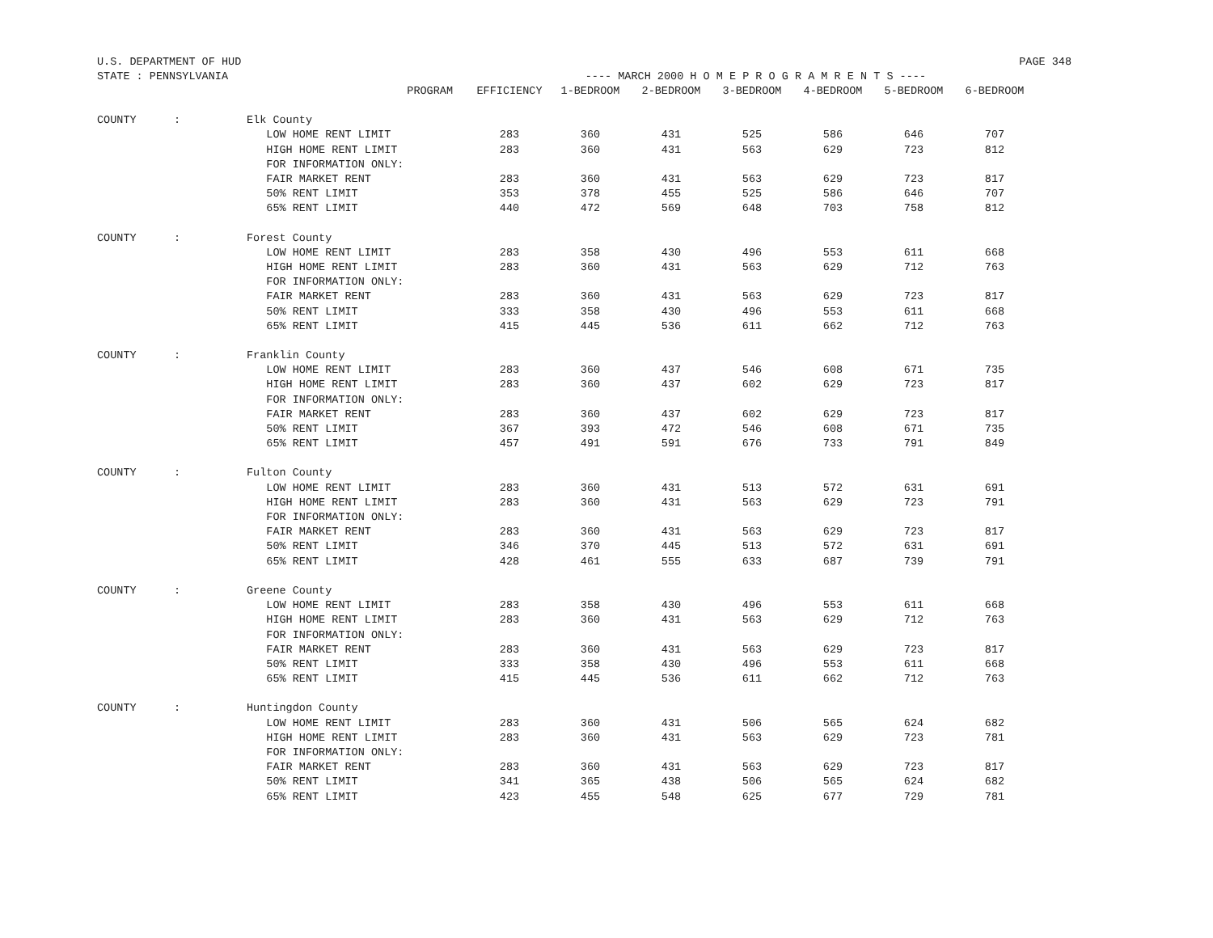U.S. DEPARTMENT OF HUD PAGE 348
STATE : PENNSYLVANIA ---- MARCH 2000 H O M E P R O G R A M R E N T S ----
| | | PROGRAM | EFFICIENCY | 1-BEDROOM | 2-BEDROOM | 3-BEDROOM | 4-BEDROOM | 5-BEDROOM | 6-BEDROOM |
| --- | --- | --- | --- | --- | --- | --- | --- | --- | --- |
| COUNTY | : | Elk County | | | | | | | |
| | | LOW HOME RENT LIMIT | 283 | 360 | 431 | 525 | 586 | 646 | 707 |
| | | HIGH HOME RENT LIMIT | 283 | 360 | 431 | 563 | 629 | 723 | 812 |
| | | FOR INFORMATION ONLY: | | | | | | | |
| | | FAIR MARKET RENT | 283 | 360 | 431 | 563 | 629 | 723 | 817 |
| | | 50% RENT LIMIT | 353 | 378 | 455 | 525 | 586 | 646 | 707 |
| | | 65% RENT LIMIT | 440 | 472 | 569 | 648 | 703 | 758 | 812 |
| COUNTY | : | Forest County | | | | | | | |
| | | LOW HOME RENT LIMIT | 283 | 358 | 430 | 496 | 553 | 611 | 668 |
| | | HIGH HOME RENT LIMIT | 283 | 360 | 431 | 563 | 629 | 712 | 763 |
| | | FOR INFORMATION ONLY: | | | | | | | |
| | | FAIR MARKET RENT | 283 | 360 | 431 | 563 | 629 | 723 | 817 |
| | | 50% RENT LIMIT | 333 | 358 | 430 | 496 | 553 | 611 | 668 |
| | | 65% RENT LIMIT | 415 | 445 | 536 | 611 | 662 | 712 | 763 |
| COUNTY | : | Franklin County | | | | | | | |
| | | LOW HOME RENT LIMIT | 283 | 360 | 437 | 546 | 608 | 671 | 735 |
| | | HIGH HOME RENT LIMIT | 283 | 360 | 437 | 602 | 629 | 723 | 817 |
| | | FOR INFORMATION ONLY: | | | | | | | |
| | | FAIR MARKET RENT | 283 | 360 | 437 | 602 | 629 | 723 | 817 |
| | | 50% RENT LIMIT | 367 | 393 | 472 | 546 | 608 | 671 | 735 |
| | | 65% RENT LIMIT | 457 | 491 | 591 | 676 | 733 | 791 | 849 |
| COUNTY | : | Fulton County | | | | | | | |
| | | LOW HOME RENT LIMIT | 283 | 360 | 431 | 513 | 572 | 631 | 691 |
| | | HIGH HOME RENT LIMIT | 283 | 360 | 431 | 563 | 629 | 723 | 791 |
| | | FOR INFORMATION ONLY: | | | | | | | |
| | | FAIR MARKET RENT | 283 | 360 | 431 | 563 | 629 | 723 | 817 |
| | | 50% RENT LIMIT | 346 | 370 | 445 | 513 | 572 | 631 | 691 |
| | | 65% RENT LIMIT | 428 | 461 | 555 | 633 | 687 | 739 | 791 |
| COUNTY | : | Greene County | | | | | | | |
| | | LOW HOME RENT LIMIT | 283 | 358 | 430 | 496 | 553 | 611 | 668 |
| | | HIGH HOME RENT LIMIT | 283 | 360 | 431 | 563 | 629 | 712 | 763 |
| | | FOR INFORMATION ONLY: | | | | | | | |
| | | FAIR MARKET RENT | 283 | 360 | 431 | 563 | 629 | 723 | 817 |
| | | 50% RENT LIMIT | 333 | 358 | 430 | 496 | 553 | 611 | 668 |
| | | 65% RENT LIMIT | 415 | 445 | 536 | 611 | 662 | 712 | 763 |
| COUNTY | : | Huntingdon County | | | | | | | |
| | | LOW HOME RENT LIMIT | 283 | 360 | 431 | 506 | 565 | 624 | 682 |
| | | HIGH HOME RENT LIMIT | 283 | 360 | 431 | 563 | 629 | 723 | 781 |
| | | FOR INFORMATION ONLY: | | | | | | | |
| | | FAIR MARKET RENT | 283 | 360 | 431 | 563 | 629 | 723 | 817 |
| | | 50% RENT LIMIT | 341 | 365 | 438 | 506 | 565 | 624 | 682 |
| | | 65% RENT LIMIT | 423 | 455 | 548 | 625 | 677 | 729 | 781 |